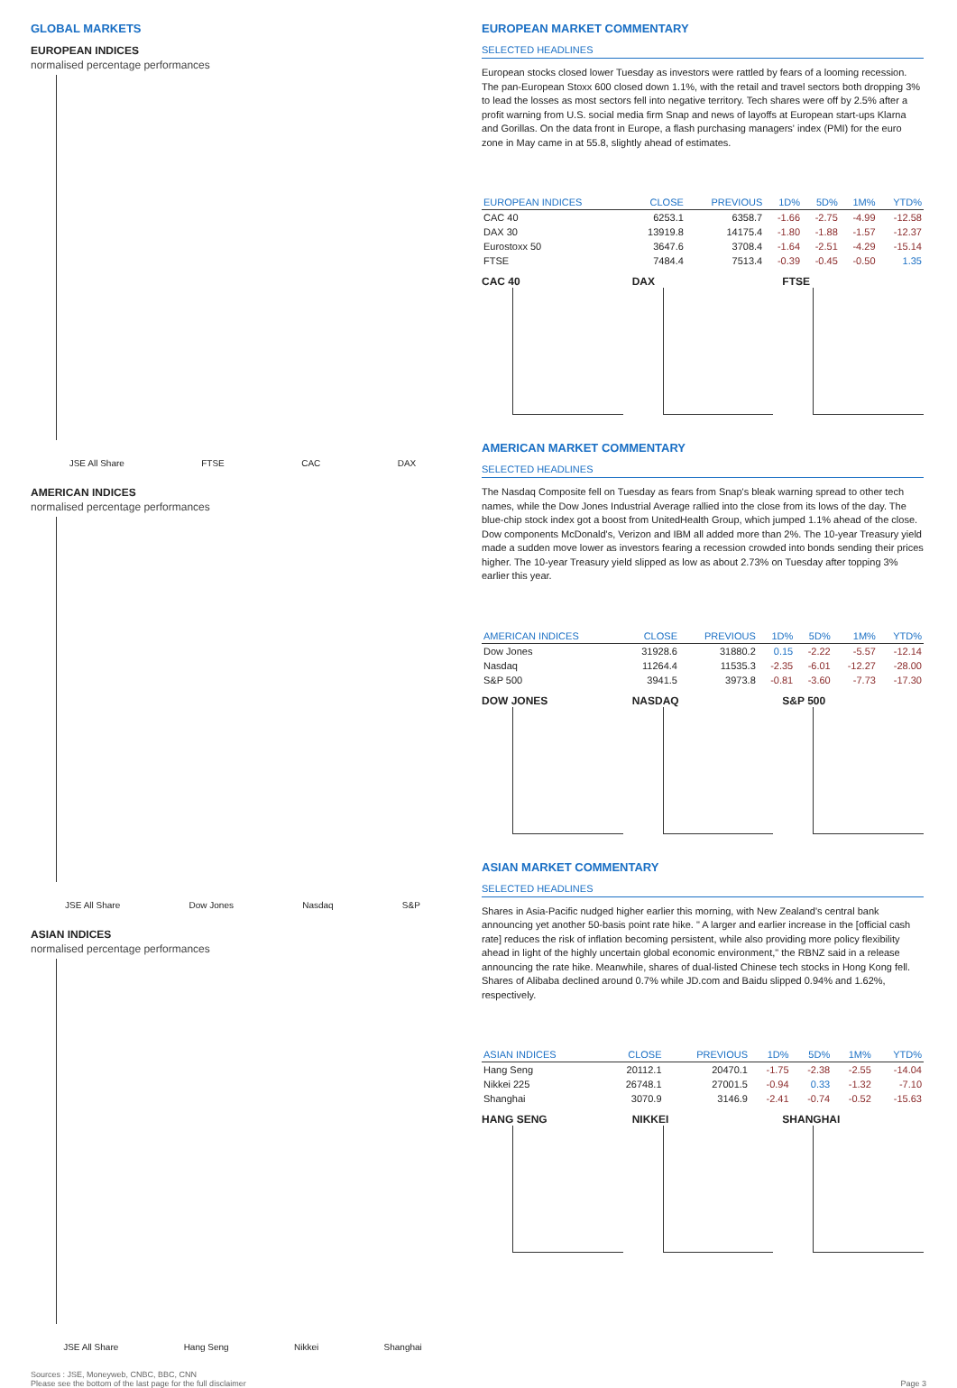GLOBAL MARKETS
EUROPEAN INDICES
normalised percentage performances
JSE All Share FTSE CAC DAX
AMERICAN INDICES
normalised percentage performances
JSE All Share Dow Jones Nasdaq S&P
ASIAN INDICES
normalised percentage performances
JSE All Share Hang Seng Nikkei Shanghai
EUROPEAN MARKET COMMENTARY
SELECTED HEADLINES
European stocks closed lower Tuesday as investors were rattled by fears of a looming recession. The pan-European Stoxx 600 closed down 1.1%, with the retail and travel sectors both dropping 3% to lead the losses as most sectors fell into negative territory. Tech shares were off by 2.5% after a profit warning from U.S. social media firm Snap and news of layoffs at European start-ups Klarna and Gorillas. On the data front in Europe, a flash purchasing managers' index (PMI) for the euro zone in May came in at 55.8, slightly ahead of estimates.
| EUROPEAN INDICES | CLOSE | PREVIOUS | 1D% | 5D% | 1M% | YTD% |
| --- | --- | --- | --- | --- | --- | --- |
| CAC 40 | 6253.1 | 6358.7 | -1.66 | -2.75 | -4.99 | -12.58 |
| DAX 30 | 13919.8 | 14175.4 | -1.80 | -1.88 | -1.57 | -12.37 |
| Eurostoxx 50 | 3647.6 | 3708.4 | -1.64 | -2.51 | -4.29 | -15.14 |
| FTSE | 7484.4 | 7513.4 | -0.39 | -0.45 | -0.50 | 1.35 |
CAC 40 DAX FTSE
AMERICAN MARKET COMMENTARY
SELECTED HEADLINES
The Nasdaq Composite fell on Tuesday as fears from Snap's bleak warning spread to other tech names, while the Dow Jones Industrial Average rallied into the close from its lows of the day. The blue-chip stock index got a boost from UnitedHealth Group, which jumped 1.1% ahead of the close. Dow components McDonald's, Verizon and IBM all added more than 2%. The 10-year Treasury yield made a sudden move lower as investors fearing a recession crowded into bonds sending their prices higher. The 10-year Treasury yield slipped as low as about 2.73% on Tuesday after topping 3% earlier this year.
| AMERICAN INDICES | CLOSE | PREVIOUS | 1D% | 5D% | 1M% | YTD% |
| --- | --- | --- | --- | --- | --- | --- |
| Dow Jones | 31928.6 | 31880.2 | 0.15 | -2.22 | -5.57 | -12.14 |
| Nasdaq | 11264.4 | 11535.3 | -2.35 | -6.01 | -12.27 | -28.00 |
| S&P 500 | 3941.5 | 3973.8 | -0.81 | -3.60 | -7.73 | -17.30 |
DOW JONES NASDAQ S&P 500
ASIAN MARKET COMMENTARY
SELECTED HEADLINES
Shares in Asia-Pacific nudged higher earlier this morning, with New Zealand's central bank announcing yet another 50-basis point rate hike. " A larger and earlier increase in the [official cash rate] reduces the risk of inflation becoming persistent, while also providing more policy flexibility ahead in light of the highly uncertain global economic environment," the RBNZ said in a release announcing the rate hike. Meanwhile, shares of dual-listed Chinese tech stocks in Hong Kong fell. Shares of Alibaba declined around 0.7% while JD.com and Baidu slipped 0.94% and 1.62%, respectively.
| ASIAN INDICES | CLOSE | PREVIOUS | 1D% | 5D% | 1M% | YTD% |
| --- | --- | --- | --- | --- | --- | --- |
| Hang Seng | 20112.1 | 20470.1 | -1.75 | -2.38 | -2.55 | -14.04 |
| Nikkei 225 | 26748.1 | 27001.5 | -0.94 | 0.33 | -1.32 | -7.10 |
| Shanghai | 3070.9 | 3146.9 | -2.41 | -0.74 | -0.52 | -15.63 |
HANG SENG NIKKEI SHANGHAI
Sources : JSE, Moneyweb, CNBC, BBC, CNN
Please see the bottom of the last page for the full disclaimer Page 3